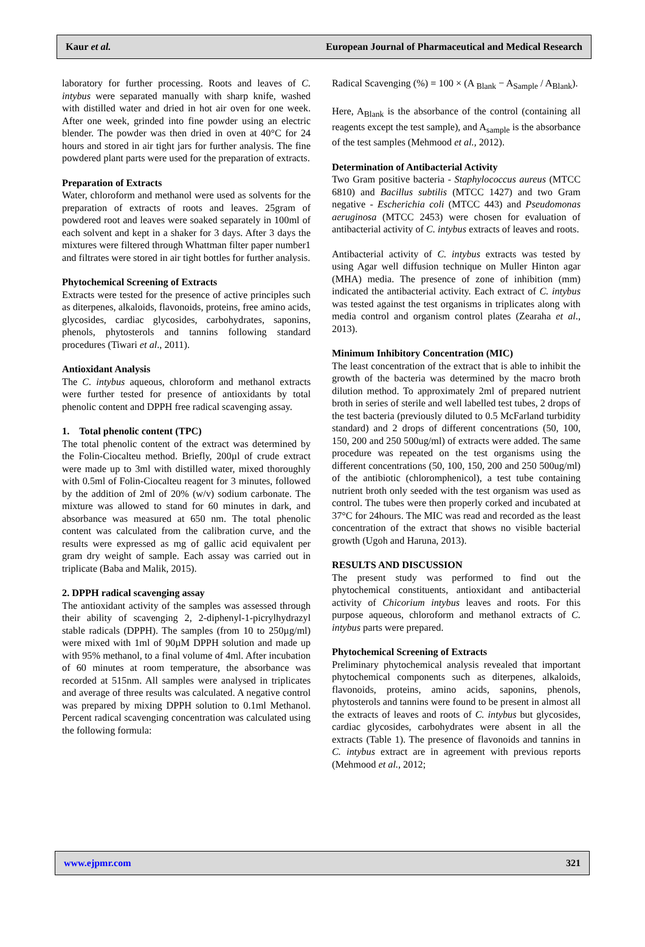Kaur et al. European Journal of Pharmaceutical and Medical Research
laboratory for further processing. Roots and leaves of C. intybus were separated manually with sharp knife, washed with distilled water and dried in hot air oven for one week. After one week, grinded into fine powder using an electric blender. The powder was then dried in oven at 40°C for 24 hours and stored in air tight jars for further analysis. The fine powdered plant parts were used for the preparation of extracts.
Preparation of Extracts
Water, chloroform and methanol were used as solvents for the preparation of extracts of roots and leaves. 25gram of powdered root and leaves were soaked separately in 100ml of each solvent and kept in a shaker for 3 days. After 3 days the mixtures were filtered through Whattman filter paper number1 and filtrates were stored in air tight bottles for further analysis.
Phytochemical Screening of Extracts
Extracts were tested for the presence of active principles such as diterpenes, alkaloids, flavonoids, proteins, free amino acids, glycosides, cardiac glycosides, carbohydrates, saponins, phenols, phytosterols and tannins following standard procedures (Tiwari et al., 2011).
Antioxidant Analysis
The C. intybus aqueous, chloroform and methanol extracts were further tested for presence of antioxidants by total phenolic content and DPPH free radical scavenging assay.
1. Total phenolic content (TPC)
The total phenolic content of the extract was determined by the Folin-Ciocalteu method. Briefly, 200µl of crude extract were made up to 3ml with distilled water, mixed thoroughly with 0.5ml of Folin-Ciocalteu reagent for 3 minutes, followed by the addition of 2ml of 20% (w/v) sodium carbonate. The mixture was allowed to stand for 60 minutes in dark, and absorbance was measured at 650 nm. The total phenolic content was calculated from the calibration curve, and the results were expressed as mg of gallic acid equivalent per gram dry weight of sample. Each assay was carried out in triplicate (Baba and Malik, 2015).
2. DPPH radical scavenging assay
The antioxidant activity of the samples was assessed through their ability of scavenging 2, 2-diphenyl-1-picrylhydrazyl stable radicals (DPPH). The samples (from 10 to 250µg/ml) were mixed with 1ml of 90µM DPPH solution and made up with 95% methanol, to a final volume of 4ml. After incubation of 60 minutes at room temperature, the absorbance was recorded at 515nm. All samples were analysed in triplicates and average of three results was calculated. A negative control was prepared by mixing DPPH solution to 0.1ml Methanol. Percent radical scavenging concentration was calculated using the following formula:
Radical Scavenging (%) = 100 × (A <sub>Blank</sub> − A<sub>Sample</sub> / A<sub>Blank</sub>).
Here, A<sub>Blank</sub> is the absorbance of the control (containing all reagents except the test sample), and A<sub>sample</sub> is the absorbance of the test samples (Mehmood et al., 2012).
Determination of Antibacterial Activity
Two Gram positive bacteria - Staphylococcus aureus (MTCC 6810) and Bacillus subtilis (MTCC 1427) and two Gram negative - Escherichia coli (MTCC 443) and Pseudomonas aeruginosa (MTCC 2453) were chosen for evaluation of antibacterial activity of C. intybus extracts of leaves and roots.
Antibacterial activity of C. intybus extracts was tested by using Agar well diffusion technique on Muller Hinton agar (MHA) media. The presence of zone of inhibition (mm) indicated the antibacterial activity. Each extract of C. intybus was tested against the test organisms in triplicates along with media control and organism control plates (Zearaha et al., 2013).
Minimum Inhibitory Concentration (MIC)
The least concentration of the extract that is able to inhibit the growth of the bacteria was determined by the macro broth dilution method. To approximately 2ml of prepared nutrient broth in series of sterile and well labelled test tubes, 2 drops of the test bacteria (previously diluted to 0.5 McFarland turbidity standard) and 2 drops of different concentrations (50, 100, 150, 200 and 250 500ug/ml) of extracts were added. The same procedure was repeated on the test organisms using the different concentrations (50, 100, 150, 200 and 250 500ug/ml) of the antibiotic (chloromphenicol), a test tube containing nutrient broth only seeded with the test organism was used as control. The tubes were then properly corked and incubated at 37°C for 24hours. The MIC was read and recorded as the least concentration of the extract that shows no visible bacterial growth (Ugoh and Haruna, 2013).
RESULTS AND DISCUSSION
The present study was performed to find out the phytochemical constituents, antioxidant and antibacterial activity of Chicorium intybus leaves and roots. For this purpose aqueous, chloroform and methanol extracts of C. intybus parts were prepared.
Phytochemical Screening of Extracts
Preliminary phytochemical analysis revealed that important phytochemical components such as diterpenes, alkaloids, flavonoids, proteins, amino acids, saponins, phenols, phytosterols and tannins were found to be present in almost all the extracts of leaves and roots of C. intybus but glycosides, cardiac glycosides, carbohydrates were absent in all the extracts (Table 1). The presence of flavonoids and tannins in C. intybus extract are in agreement with previous reports (Mehmood et al., 2012;
www.ejpmr.com 321